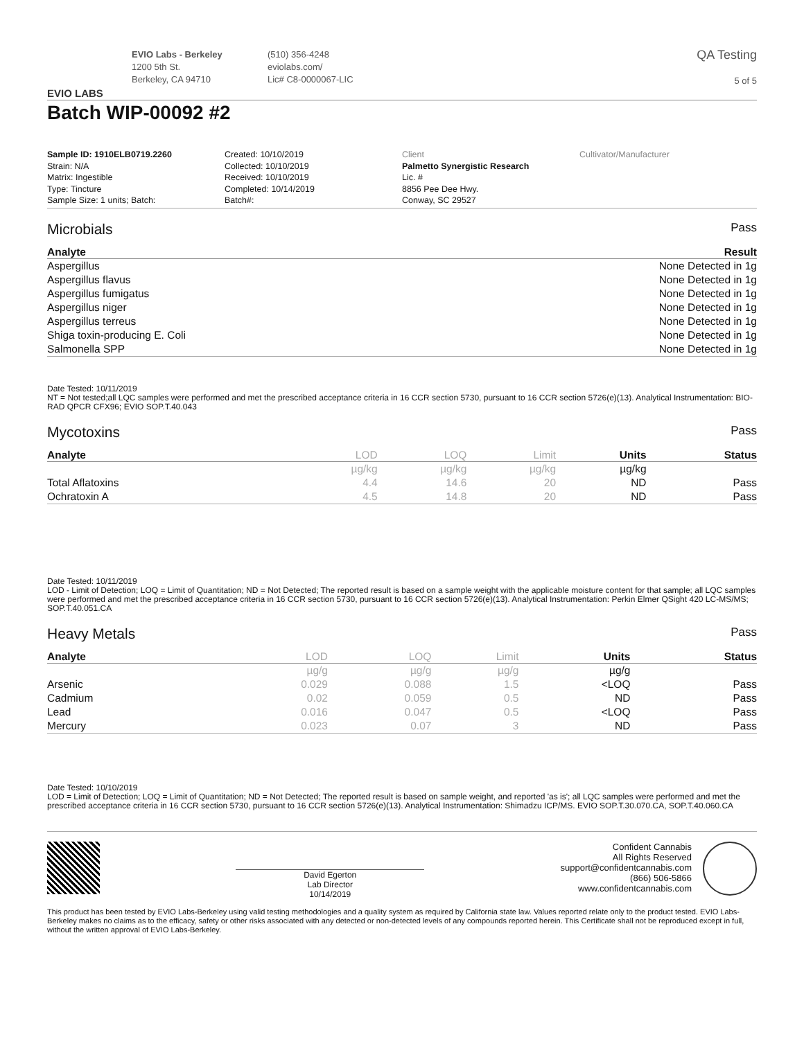EVIO LABS
EVIO Labs - Berkeley
1200 5th St.
Berkeley, CA 94710
(510) 356-4248
eviolabs.com/
Lic# C8-0000067-LIC
QA Testing
5 of 5
Batch WIP-00092 #2
Sample ID: 1910ELB0719.2260
Strain: N/A
Matrix: Ingestible
Type: Tincture
Sample Size: 1 units; Batch:
Created: 10/10/2019
Collected: 10/10/2019
Received: 10/10/2019
Completed: 10/14/2019
Batch#:
Client
Palmetto Synergistic Research
Lic. #
8856 Pee Dee Hwy.
Conway, SC 29527
Cultivator/Manufacturer
Microbials Pass
| Analyte | Result |
| --- | --- |
| Aspergillus | None Detected in 1g |
| Aspergillus flavus | None Detected in 1g |
| Aspergillus fumigatus | None Detected in 1g |
| Aspergillus niger | None Detected in 1g |
| Aspergillus terreus | None Detected in 1g |
| Shiga toxin-producing E. Coli | None Detected in 1g |
| Salmonella SPP | None Detected in 1g |
Date Tested: 10/11/2019
NT = Not tested;all LQC samples were performed and met the prescribed acceptance criteria in 16 CCR section 5730, pursuant to 16 CCR section 5726(e)(13). Analytical Instrumentation: BIO-RAD QPCR CFX96; EVIO SOP.T.40.043
Mycotoxins Pass
| Analyte | LOD | LOQ | Limit | Units | Status |
| --- | --- | --- | --- | --- | --- |
| | µg/kg | µg/kg | µg/kg | µg/kg | |
| Total Aflatoxins | 4.4 | 14.6 | 20 | ND | Pass |
| Ochratoxin A | 4.5 | 14.8 | 20 | ND | Pass |
Date Tested: 10/11/2019
LOD - Limit of Detection; LOQ = Limit of Quantitation; ND = Not Detected; The reported result is based on a sample weight with the applicable moisture content for that sample; all LQC samples were performed and met the prescribed acceptance criteria in 16 CCR section 5730, pursuant to 16 CCR section 5726(e)(13). Analytical Instrumentation: Perkin Elmer QSight 420 LC-MS/MS; SOP.T.40.051.CA
Heavy Metals Pass
| Analyte | LOD | LOQ | Limit | Units | Status |
| --- | --- | --- | --- | --- | --- |
| | µg/g | µg/g | µg/g | µg/g | |
| Arsenic | 0.029 | 0.088 | 1.5 | <LOQ | Pass |
| Cadmium | 0.02 | 0.059 | 0.5 | ND | Pass |
| Lead | 0.016 | 0.047 | 0.5 | <LOQ | Pass |
| Mercury | 0.023 | 0.07 | 3 | ND | Pass |
Date Tested: 10/10/2019
LOD = Limit of Detection; LOQ = Limit of Quantitation; ND = Not Detected; The reported result is based on sample weight, and reported 'as is'; all LQC samples were performed and met the prescribed acceptance criteria in 16 CCR section 5730, pursuant to 16 CCR section 5726(e)(13). Analytical Instrumentation: Shimadzu ICP/MS. EVIO SOP.T.30.070.CA, SOP.T.40.060.CA
David Egerton
Lab Director
10/14/2019
Confident Cannabis
All Rights Reserved
support@confidentcannabis.com
(866) 506-5866
www.confidentcannabis.com
This product has been tested by EVIO Labs-Berkeley using valid testing methodologies and a quality system as required by California state law. Values reported relate only to the product tested. EVIO Labs-Berkeley makes no claims as to the efficacy, safety or other risks associated with any detected or non-detected levels of any compounds reported herein. This Certificate shall not be reproduced except in full, without the written approval of EVIO Labs-Berkeley.